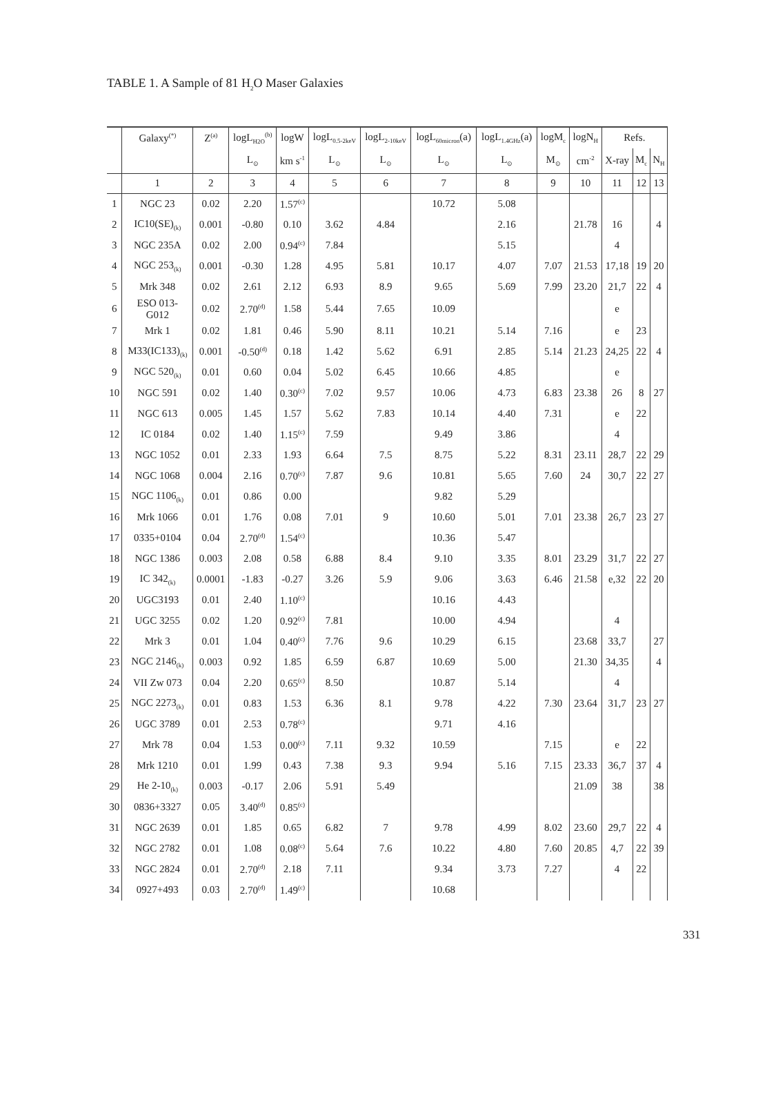TABLE 1. A Sample of 81 H<sub>2</sub>O Maser Galaxies
| | Galaxy<sup>(*)</sup> | Z<sup>(a)</sup> | logL<sub>H2O</sub><sup>(b)</sup> | logW | logL<sub>0.5-2keV</sub> | logL<sub>2-10keV</sub> | logL<sub>60micron</sub>(a) | logL<sub>1.4GHz</sub>(a) | logM<sub>c</sub> | logN<sub>H</sub> | Refs. | | |
| --- | --- | --- | --- | --- | --- | --- | --- | --- | --- | --- | --- | --- | --- |
| | | | L<sub>⊙</sub> | km s<sup>-1</sup> | L<sub>⊙</sub> | L<sub>⊙</sub> | L<sub>⊙</sub> | L<sub>⊙</sub> | M<sub>⊙</sub> | cm<sup>-2</sup> | X-ray | M<sub>c</sub> | N<sub>H</sub> |
| | 1 | 2 | 3 | 4 | 5 | 6 | 7 | 8 | 9 | 10 | 11 | 12 | 13 |
| 1 | NGC 23 | 0.02 | 2.20 | 1.57<sup>(c)</sup> | | | 10.72 | 5.08 | | | | | |
| 2 | IC10(SE)<sub>(k)</sub> | 0.001 | -0.80 | 0.10 | 3.62 | 4.84 | | 2.16 | | 21.78 | 16 | | 4 |
| 3 | NGC 235A | 0.02 | 2.00 | 0.94<sup>(c)</sup> | 7.84 | | | 5.15 | | | 4 | | |
| 4 | NGC 253<sub>(k)</sub> | 0.001 | -0.30 | 1.28 | 4.95 | 5.81 | 10.17 | 4.07 | 7.07 | 21.53 | 17,18 | 19 | 20 |
| 5 | Mrk 348 | 0.02 | 2.61 | 2.12 | 6.93 | 8.9 | 9.65 | 5.69 | 7.99 | 23.20 | 21,7 | 22 | 4 |
| 6 | ESO 013- G012 | 0.02 | 2.70<sup>(d)</sup> | 1.58 | 5.44 | 7.65 | 10.09 | | | | e | | |
| 7 | Mrk 1 | 0.02 | 1.81 | 0.46 | 5.90 | 8.11 | 10.21 | 5.14 | 7.16 | | e | 23 | |
| 8 | M33(IC133)<sub>(k)</sub> | 0.001 | -0.50<sup>(d)</sup> | 0.18 | 1.42 | 5.62 | 6.91 | 2.85 | 5.14 | 21.23 | 24,25 | 22 | 4 |
| 9 | NGC 520<sub>(k)</sub> | 0.01 | 0.60 | 0.04 | 5.02 | 6.45 | 10.66 | 4.85 | | | e | | |
| 10 | NGC 591 | 0.02 | 1.40 | 0.30<sup>(c)</sup> | 7.02 | 9.57 | 10.06 | 4.73 | 6.83 | 23.38 | 26 | 8 | 27 |
| 11 | NGC 613 | 0.005 | 1.45 | 1.57 | 5.62 | 7.83 | 10.14 | 4.40 | 7.31 | | e | 22 | |
| 12 | IC 0184 | 0.02 | 1.40 | 1.15<sup>(c)</sup> | 7.59 | | 9.49 | 3.86 | | | 4 | | |
| 13 | NGC 1052 | 0.01 | 2.33 | 1.93 | 6.64 | 7.5 | 8.75 | 5.22 | 8.31 | 23.11 | 28,7 | 22 | 29 |
| 14 | NGC 1068 | 0.004 | 2.16 | 0.70<sup>(c)</sup> | 7.87 | 9.6 | 10.81 | 5.65 | 7.60 | 24 | 30,7 | 22 | 27 |
| 15 | NGC 1106<sub>(k)</sub> | 0.01 | 0.86 | 0.00 | | | 9.82 | 5.29 | | | | | |
| 16 | Mrk 1066 | 0.01 | 1.76 | 0.08 | 7.01 | 9 | 10.60 | 5.01 | 7.01 | 23.38 | 26,7 | 23 | 27 |
| 17 | 0335+0104 | 0.04 | 2.70<sup>(d)</sup> | 1.54<sup>(c)</sup> | | | 10.36 | 5.47 | | | | | |
| 18 | NGC 1386 | 0.003 | 2.08 | 0.58 | 6.88 | 8.4 | 9.10 | 3.35 | 8.01 | 23.29 | 31,7 | 22 | 27 |
| 19 | IC 342<sub>(k)</sub> | 0.0001 | -1.83 | -0.27 | 3.26 | 5.9 | 9.06 | 3.63 | 6.46 | 21.58 | e,32 | 22 | 20 |
| 20 | UGC3193 | 0.01 | 2.40 | 1.10<sup>(c)</sup> | | | 10.16 | 4.43 | | | | | |
| 21 | UGC 3255 | 0.02 | 1.20 | 0.92<sup>(c)</sup> | 7.81 | | 10.00 | 4.94 | | | 4 | | |
| 22 | Mrk 3 | 0.01 | 1.04 | 0.40<sup>(c)</sup> | 7.76 | 9.6 | 10.29 | 6.15 | | 23.68 | 33,7 | | 27 |
| 23 | NGC 2146<sub>(k)</sub> | 0.003 | 0.92 | 1.85 | 6.59 | 6.87 | 10.69 | 5.00 | | 21.30 | 34,35 | | 4 |
| 24 | VII Zw 073 | 0.04 | 2.20 | 0.65<sup>(c)</sup> | 8.50 | | 10.87 | 5.14 | | | 4 | | |
| 25 | NGC 2273<sub>(k)</sub> | 0.01 | 0.83 | 1.53 | 6.36 | 8.1 | 9.78 | 4.22 | 7.30 | 23.64 | 31,7 | 23 | 27 |
| 26 | UGC 3789 | 0.01 | 2.53 | 0.78<sup>(c)</sup> | | | 9.71 | 4.16 | | | | | |
| 27 | Mrk 78 | 0.04 | 1.53 | 0.00<sup>(c)</sup> | 7.11 | 9.32 | 10.59 | | 7.15 | | e | 22 | |
| 28 | Mrk 1210 | 0.01 | 1.99 | 0.43 | 7.38 | 9.3 | 9.94 | 5.16 | 7.15 | 23.33 | 36,7 | 37 | 4 |
| 29 | He 2-10<sub>(k)</sub> | 0.003 | -0.17 | 2.06 | 5.91 | 5.49 | | | | 21.09 | 38 | | 38 |
| 30 | 0836+3327 | 0.05 | 3.40<sup>(d)</sup> | 0.85<sup>(c)</sup> | | | | | | | | | |
| 31 | NGC 2639 | 0.01 | 1.85 | 0.65 | 6.82 | 7 | 9.78 | 4.99 | 8.02 | 23.60 | 29,7 | 22 | 4 |
| 32 | NGC 2782 | 0.01 | 1.08 | 0.08<sup>(c)</sup> | 5.64 | 7.6 | 10.22 | 4.80 | 7.60 | 20.85 | 4,7 | 22 | 39 |
| 33 | NGC 2824 | 0.01 | 2.70<sup>(d)</sup> | 2.18 | 7.11 | | 9.34 | 3.73 | 7.27 | | 4 | 22 | |
| 34 | 0927+493 | 0.03 | 2.70<sup>(d)</sup> | 1.49<sup>(c)</sup> | | | 10.68 | | | | | | |
331